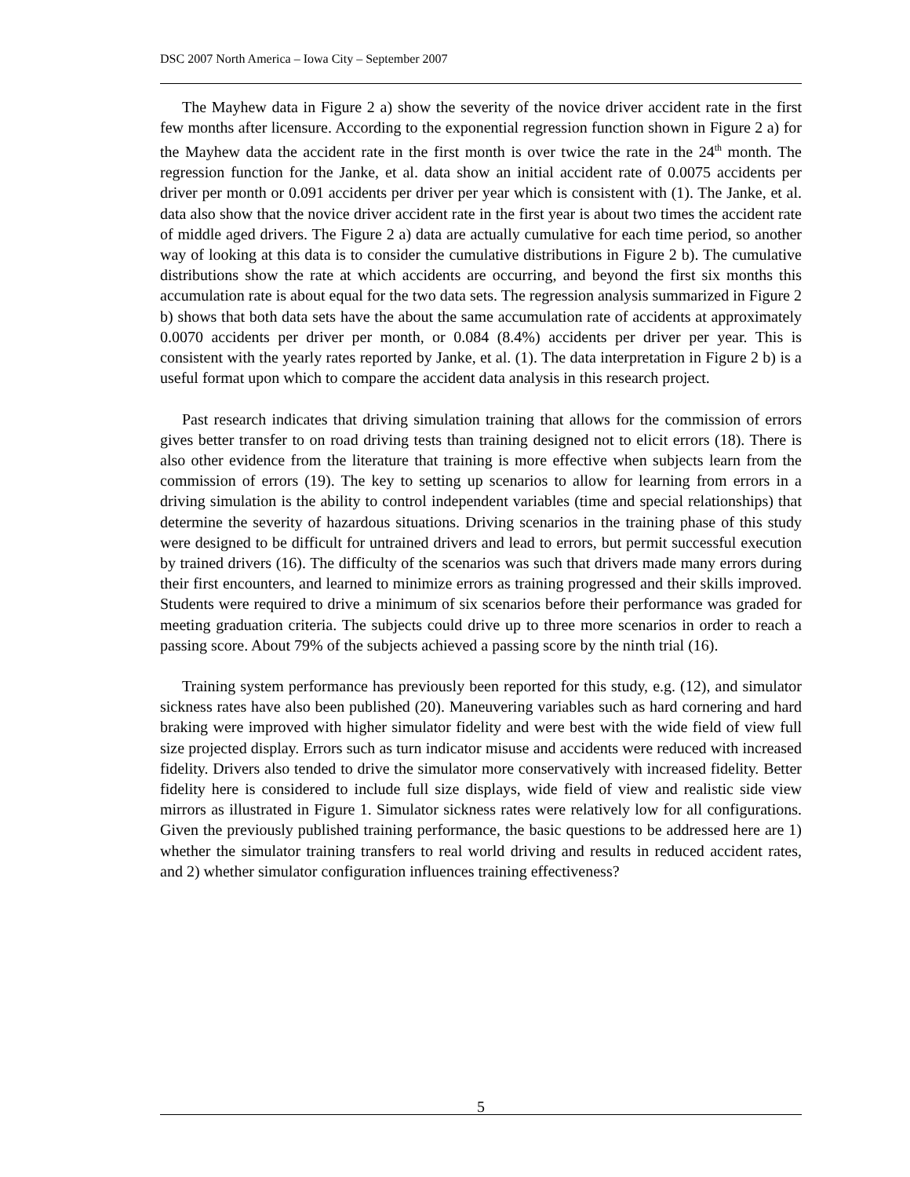DSC 2007 North America – Iowa City – September 2007
The Mayhew data in Figure 2 a) show the severity of the novice driver accident rate in the first few months after licensure. According to the exponential regression function shown in Figure 2 a) for the Mayhew data the accident rate in the first month is over twice the rate in the 24<sup>th</sup> month. The regression function for the Janke, et al. data show an initial accident rate of 0.0075 accidents per driver per month or 0.091 accidents per driver per year which is consistent with (1). The Janke, et al. data also show that the novice driver accident rate in the first year is about two times the accident rate of middle aged drivers. The Figure 2 a) data are actually cumulative for each time period, so another way of looking at this data is to consider the cumulative distributions in Figure 2 b). The cumulative distributions show the rate at which accidents are occurring, and beyond the first six months this accumulation rate is about equal for the two data sets. The regression analysis summarized in Figure 2 b) shows that both data sets have the about the same accumulation rate of accidents at approximately 0.0070 accidents per driver per month, or 0.084 (8.4%) accidents per driver per year. This is consistent with the yearly rates reported by Janke, et al. (1). The data interpretation in Figure 2 b) is a useful format upon which to compare the accident data analysis in this research project.
Past research indicates that driving simulation training that allows for the commission of errors gives better transfer to on road driving tests than training designed not to elicit errors (18). There is also other evidence from the literature that training is more effective when subjects learn from the commission of errors (19). The key to setting up scenarios to allow for learning from errors in a driving simulation is the ability to control independent variables (time and special relationships) that determine the severity of hazardous situations. Driving scenarios in the training phase of this study were designed to be difficult for untrained drivers and lead to errors, but permit successful execution by trained drivers (16). The difficulty of the scenarios was such that drivers made many errors during their first encounters, and learned to minimize errors as training progressed and their skills improved. Students were required to drive a minimum of six scenarios before their performance was graded for meeting graduation criteria. The subjects could drive up to three more scenarios in order to reach a passing score. About 79% of the subjects achieved a passing score by the ninth trial (16).
Training system performance has previously been reported for this study, e.g. (12), and simulator sickness rates have also been published (20). Maneuvering variables such as hard cornering and hard braking were improved with higher simulator fidelity and were best with the wide field of view full size projected display. Errors such as turn indicator misuse and accidents were reduced with increased fidelity. Drivers also tended to drive the simulator more conservatively with increased fidelity. Better fidelity here is considered to include full size displays, wide field of view and realistic side view mirrors as illustrated in Figure 1. Simulator sickness rates were relatively low for all configurations. Given the previously published training performance, the basic questions to be addressed here are 1) whether the simulator training transfers to real world driving and results in reduced accident rates, and 2) whether simulator configuration influences training effectiveness?
5